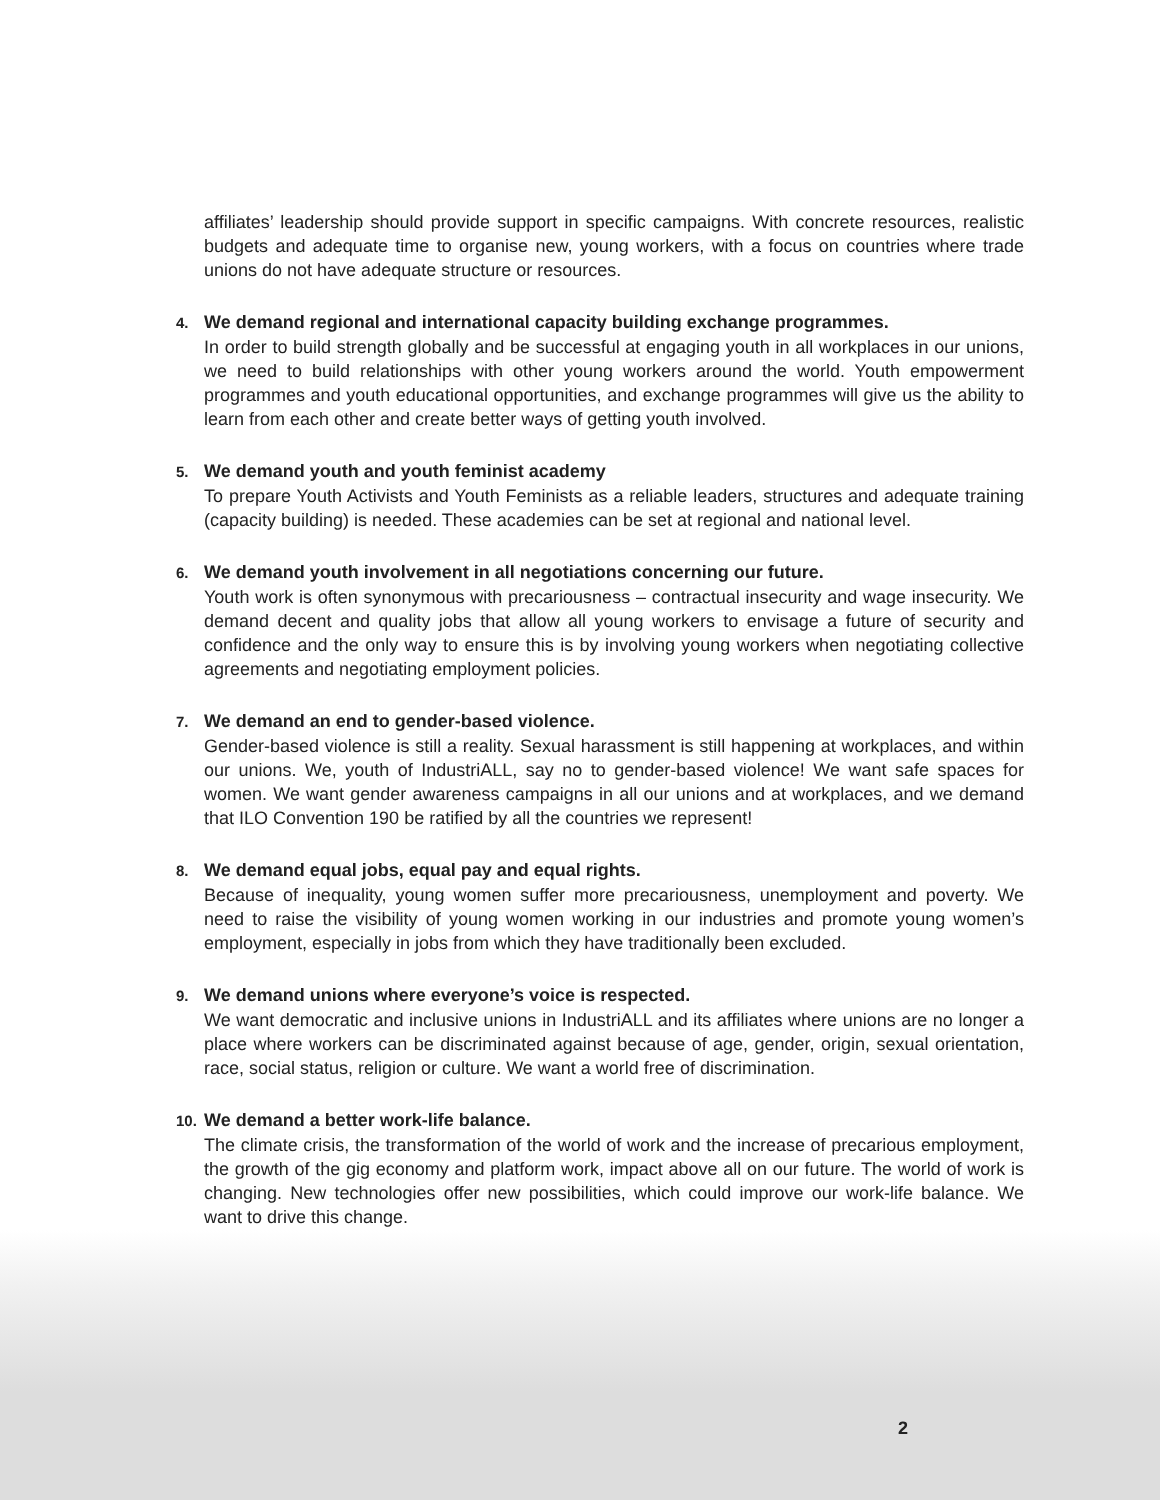affiliates’ leadership should provide support in specific campaigns. With concrete resources, realistic budgets and adequate time to organise new, young workers, with a focus on countries where trade unions do not have adequate structure or resources.
4. We demand regional and international capacity building exchange programmes.
In order to build strength globally and be successful at engaging youth in all workplaces in our unions, we need to build relationships with other young workers around the world. Youth empowerment programmes and youth educational opportunities, and exchange programmes will give us the ability to learn from each other and create better ways of getting youth involved.
5. We demand youth and youth feminist academy
To prepare Youth Activists and Youth Feminists as a reliable leaders, structures and adequate training (capacity building) is needed. These academies can be set at regional and national level.
6. We demand youth involvement in all negotiations concerning our future.
Youth work is often synonymous with precariousness – contractual insecurity and wage insecurity. We demand decent and quality jobs that allow all young workers to envisage a future of security and confidence and the only way to ensure this is by involving young workers when negotiating collective agreements and negotiating employment policies.
7. We demand an end to gender-based violence.
Gender-based violence is still a reality. Sexual harassment is still happening at workplaces, and within our unions. We, youth of IndustriALL, say no to gender-based violence! We want safe spaces for women. We want gender awareness campaigns in all our unions and at workplaces, and we demand that ILO Convention 190 be ratified by all the countries we represent!
8. We demand equal jobs, equal pay and equal rights.
Because of inequality, young women suffer more precariousness, unemployment and poverty. We need to raise the visibility of young women working in our industries and promote young women’s employment, especially in jobs from which they have traditionally been excluded.
9. We demand unions where everyone’s voice is respected.
We want democratic and inclusive unions in IndustriALL and its affiliates where unions are no longer a place where workers can be discriminated against because of age, gender, origin, sexual orientation, race, social status, religion or culture. We want a world free of discrimination.
10. We demand a better work-life balance.
The climate crisis, the transformation of the world of work and the increase of precarious employment, the growth of the gig economy and platform work, impact above all on our future. The world of work is changing. New technologies offer new possibilities, which could improve our work-life balance. We want to drive this change.
2